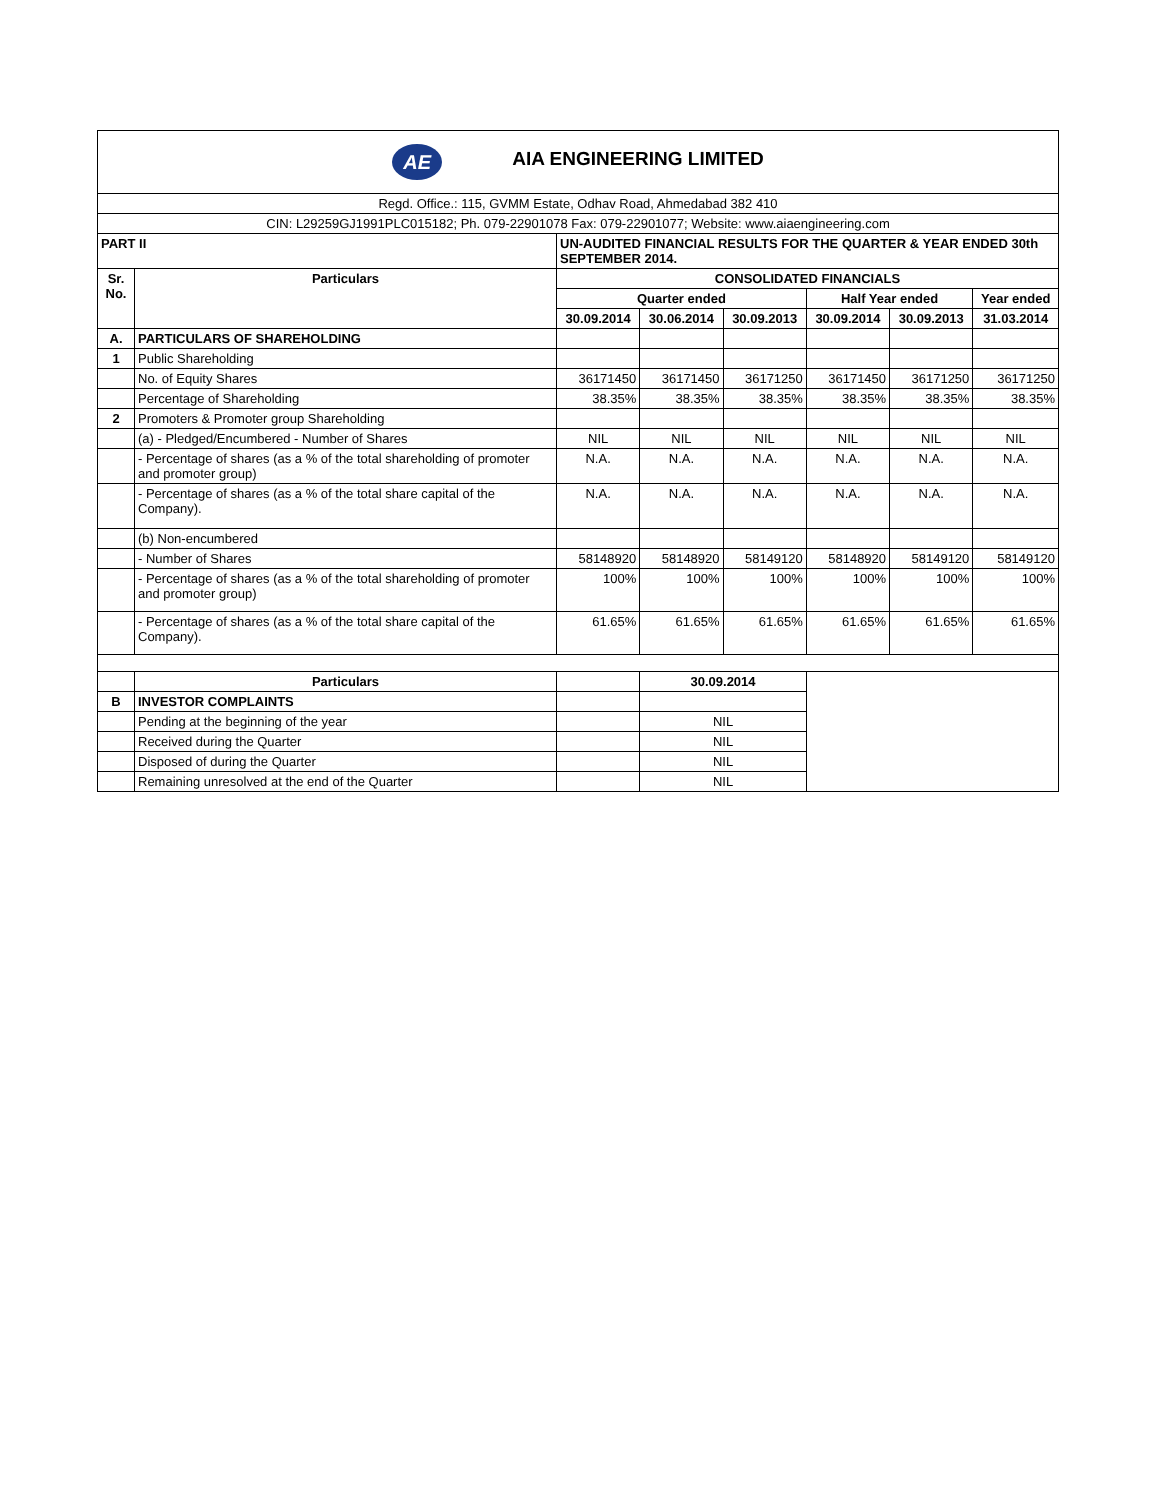| AE AIA ENGINEERING LIMITED | | | | | | | |
| Regd. Office.: 115, GVMM Estate, Odhav Road, Ahmedabad 382 410 | | | | | | | |
| CIN: L29259GJ1991PLC015182; Ph. 079-22901078 Fax: 079-22901077; Website: www.aiaengineering.com | | | | | | | |
| PART II | | UN-AUDITED FINANCIAL RESULTS FOR THE QUARTER & YEAR ENDED 30th SEPTEMBER 2014. | | | | | |
| Sr. No. | Particulars | CONSOLIDATED FINANCIALS | | | | | |
| | | Quarter ended | | | Half Year ended | | Year ended |
| | | 30.09.2014 | 30.06.2014 | 30.09.2013 | 30.09.2014 | 30.09.2013 | 31.03.2014 |
| A. | PARTICULARS OF SHAREHOLDING | | | | | | |
| 1 | Public Shareholding | | | | | | |
| | No. of Equity Shares | 36171450 | 36171450 | 36171250 | 36171450 | 36171250 | 36171250 |
| | Percentage of Shareholding | 38.35% | 38.35% | 38.35% | 38.35% | 38.35% | 38.35% |
| 2 | Promoters & Promoter group Shareholding | | | | | | |
| | (a) - Pledged/Encumbered - Number of Shares | NIL | NIL | NIL | NIL | NIL | NIL |
| | - Percentage of shares (as a % of the total shareholding of promoter and promoter group) | N.A. | N.A. | N.A. | N.A. | N.A. | N.A. |
| | - Percentage of shares (as a % of the total share capital of the Company). | N.A. | N.A. | N.A. | N.A. | N.A. | N.A. |
| | (b) Non-encumbered | | | | | | |
| | - Number of Shares | 58148920 | 58148920 | 58149120 | 58148920 | 58149120 | 58149120 |
| | - Percentage of shares (as a % of the total shareholding of promoter and promoter group) | 100% | 100% | 100% | 100% | 100% | 100% |
| | - Percentage of shares (as a % of the total share capital of the Company). | 61.65% | 61.65% | 61.65% | 61.65% | 61.65% | 61.65% |
| | Particulars | | 30.09.2014 | | | | |
| B | INVESTOR COMPLAINTS | | | | | | |
| | Pending at the beginning of the year | | NIL | | | | |
| | Received during the Quarter | | NIL | | | | |
| | Disposed of during the Quarter | | NIL | | | | |
| | Remaining unresolved at the end of the Quarter | | NIL | | | | |